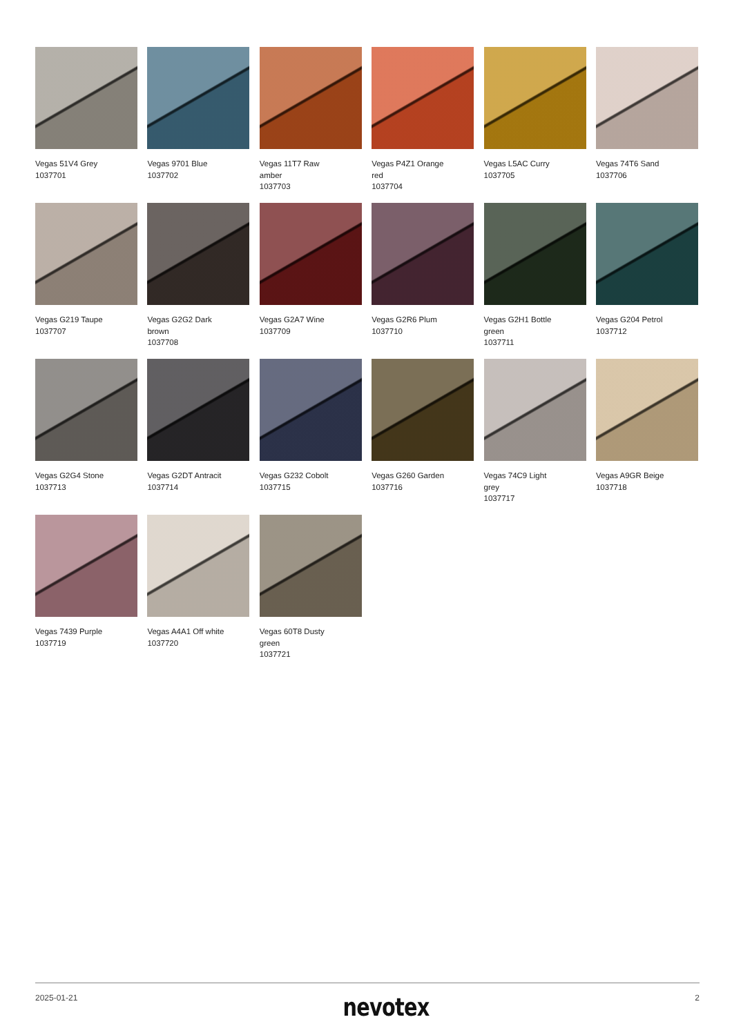Vegas 51V4 Grey
1037701
Vegas 9701 Blue
1037702
Vegas 11T7 Raw
amber
1037703
Vegas P4Z1 Orange
red
1037704
Vegas L5AC Curry
1037705
Vegas 74T6 Sand
1037706
Vegas G219 Taupe
1037707
Vegas G2G2 Dark
brown
1037708
Vegas G2A7 Wine
1037709
Vegas G2R6 Plum
1037710
Vegas G2H1 Bottle
green
1037711
Vegas G204 Petrol
1037712
Vegas G2G4 Stone
1037713
Vegas G2DT Antracit
1037714
Vegas G232 Cobolt
1037715
Vegas G260 Garden
1037716
Vegas 74C9 Light
grey
1037717
Vegas A9GR Beige
1037718
Vegas 7439 Purple
1037719
Vegas A4A1 Off white
1037720
Vegas 60T8 Dusty
green
1037721
2025-01-21 nevotex 2